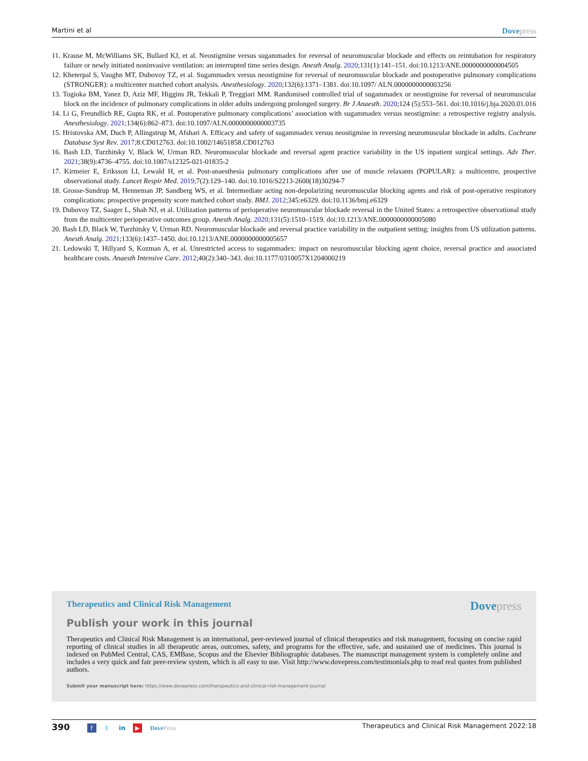Martini et al Dovepress
11. Krause M, McWilliams SK, Bullard KJ, et al. Neostigmine versus sugammadex for reversal of neuromuscular blockade and effects on reintubation for respiratory failure or newly initiated noninvasive ventilation: an interrupted time series design. Anesth Analg. 2020;131(1):141–151. doi:10.1213/ANE.0000000000004505
12. Kheterpal S, Vaughn MT, Dubovoy TZ, et al. Sugammadex versus neostigmine for reversal of neuromuscular blockade and postoperative pulmonary complications (STRONGER): a multicenter matched cohort analysis. Anesthesiology. 2020;132(6):1371–1381. doi:10.1097/ ALN.0000000000003256
13. Togioka BM, Yanez D, Aziz MF, Higgins JR, Tekkali P, Treggiari MM. Randomised controlled trial of sugammadex or neostigmine for reversal of neuromuscular block on the incidence of pulmonary complications in older adults undergoing prolonged surgery. Br J Anaesth. 2020;124 (5):553–561. doi:10.1016/j.bja.2020.01.016
14. Li G, Freundlich RE, Gupta RK, et al. Postoperative pulmonary complications’ association with sugammadex versus neostigmine: a retrospective registry analysis. Anesthesiology. 2021;134(6):862–873. doi:10.1097/ALN.0000000000003735
15. Hristovska AM, Duch P, Allingstrup M, Afshari A. Efficacy and safety of sugammadex versus neostigmine in reversing neuromuscular blockade in adults. Cochrane Database Syst Rev. 2017;8:CD012763. doi:10.1002/14651858.CD012763
16. Bash LD, Turzhitsky V, Black W, Urman RD. Neuromuscular blockade and reversal agent practice variability in the US inpatient surgical settings. Adv Ther. 2021;38(9):4736–4755. doi:10.1007/s12325-021-01835-2
17. Kirmeier E, Eriksson LI, Lewald H, et al. Post-anaesthesia pulmonary complications after use of muscle relaxants (POPULAR): a multicentre, prospective observational study. Lancet Respir Med. 2019;7(2):129–140. doi:10.1016/S2213-2600(18)30294-7
18. Grosse-Sundrup M, Henneman JP, Sandberg WS, et al. Intermediate acting non-depolarizing neuromuscular blocking agents and risk of post-operative respiratory complications: prospective propensity score matched cohort study. BMJ. 2012;345:e6329. doi:10.1136/bmj.e6329
19. Dubovoy TZ, Saager L, Shah NJ, et al. Utilization patterns of perioperative neuromuscular blockade reversal in the United States: a retrospective observational study from the multicenter perioperative outcomes group. Anesth Analg. 2020;131(5):1510–1519. doi:10.1213/ANE.0000000000005080
20. Bash LD, Black W, Turzhitsky V, Urman RD. Neuromuscular blockade and reversal practice variability in the outpatient setting: insights from US utilization patterns. Anesth Analg. 2021;133(6):1437–1450. doi:10.1213/ANE.0000000000005657
21. Ledowski T, Hillyard S, Kozman A, et al. Unrestricted access to sugammadex: impact on neuromuscular blocking agent choice, reversal practice and associated healthcare costs. Anaesth Intensive Care. 2012;40(2):340–343. doi:10.1177/0310057X1204000219
Therapeutics and Clinical Risk Management Dovepress
Publish your work in this journal
Therapeutics and Clinical Risk Management is an international, peer-reviewed journal of clinical therapeutics and risk management, focusing on concise rapid reporting of clinical studies in all therapeutic areas, outcomes, safety, and programs for the effective, safe, and sustained use of medicines. This journal is indexed on PubMed Central, CAS, EMBase, Scopus and the Elsevier Bibliographic databases. The manuscript management system is completely online and includes a very quick and fair peer-review system, which is all easy to use. Visit http://www.dovepress.com/testimonials.php to read real quotes from published authors.
Submit your manuscript here: https://www.dovepress.com/therapeutics-and-clinical-risk-management-journal
390 f t in ▶ DovePress Therapeutics and Clinical Risk Management 2022:18